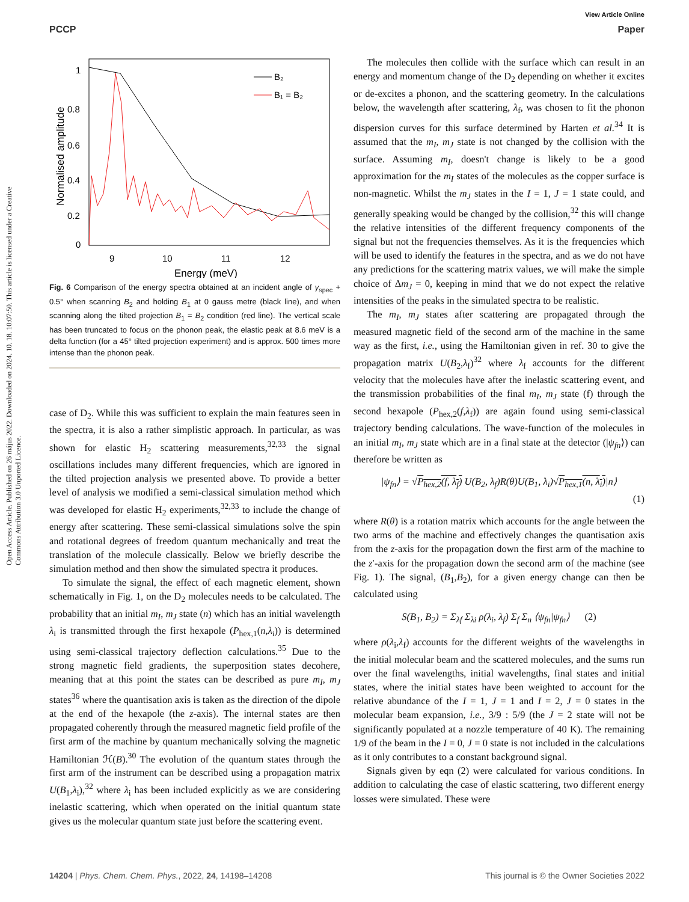Open Access Article. Published on 26 május 2022. Downloaded on 2024. 10. 18. 10:07:50. This article is licensed under a Creative Commons Attribution 3.0 Unported Licence.
View Article Online
PCCP Paper
1
0.8
0.6
0.4
0.2
0
9
10
11
12
Energy (meV)
Normalised amplitude
B₂
B₁ = B₂
Fig. 6 Comparison of the energy spectra obtained at an incident angle of γ<sub>spec</sub> + 0.5° when scanning B<sub>2</sub> and holding B<sub>1</sub> at 0 gauss metre (black line), and when scanning along the tilted projection B<sub>1</sub> = B<sub>2</sub> condition (red line). The vertical scale has been truncated to focus on the phonon peak, the elastic peak at 8.6 meV is a delta function (for a 45° tilted projection experiment) and is approx. 500 times more intense than the phonon peak.
case of D<sub>2</sub>. While this was sufficient to explain the main features seen in the spectra, it is also a rather simplistic approach. In particular, as was shown for elastic H<sub>2</sub> scattering measurements,<sup>32,33</sup> the signal oscillations includes many different frequencies, which are ignored in the tilted projection analysis we presented above. To provide a better level of analysis we modified a semi-classical simulation method which was developed for elastic H<sub>2</sub> experiments,<sup>32,33</sup> to include the change of energy after scattering. These semi-classical simulations solve the spin and rotational degrees of freedom quantum mechanically and treat the translation of the molecule classically. Below we briefly describe the simulation method and then show the simulated spectra it produces.
To simulate the signal, the effect of each magnetic element, shown schematically in Fig. 1, on the D<sub>2</sub> molecules needs to be calculated. The probability that an initial m<sub>I</sub>, m<sub>J</sub> state (n) which has an initial wavelength λ<sub>i</sub> is transmitted through the first hexapole (P<sub>hex,1</sub>(n,λ<sub>i</sub>)) is determined using semi-classical trajectory deflection calculations.<sup>35</sup> Due to the strong magnetic field gradients, the superposition states decohere, meaning that at this point the states can be described as pure m<sub>I</sub>, m<sub>J</sub> states<sup>36</sup> where the quantisation axis is taken as the direction of the dipole at the end of the hexapole (the z-axis). The internal states are then propagated coherently through the measured magnetic field profile of the first arm of the machine by quantum mechanically solving the magnetic Hamiltonian ℋ(B).<sup>30</sup> The evolution of the quantum states through the first arm of the instrument can be described using a propagation matrix U(B<sub>1</sub>,λ<sub>i</sub>),<sup>32</sup> where λ<sub>i</sub> has been included explicitly as we are considering inelastic scattering, which when operated on the initial quantum state gives us the molecular quantum state just before the scattering event.
The molecules then collide with the surface which can result in an energy and momentum change of the D<sub>2</sub> depending on whether it excites or de-excites a phonon, and the scattering geometry. In the calculations below, the wavelength after scattering, λ<sub>f</sub>, was chosen to fit the phonon dispersion curves for this surface determined by Harten et al.<sup>34</sup> It is assumed that the m<sub>I</sub>, m<sub>J</sub> state is not changed by the collision with the surface. Assuming m<sub>I</sub>, doesn't change is likely to be a good approximation for the m<sub>I</sub> states of the molecules as the copper surface is non-magnetic. Whilst the m<sub>J</sub> states in the I = 1, J = 1 state could, and generally speaking would be changed by the collision,<sup>32</sup> this will change the relative intensities of the different frequency components of the signal but not the frequencies themselves. As it is the frequencies which will be used to identify the features in the spectra, and as we do not have any predictions for the scattering matrix values, we will make the simple choice of Δm<sub>J</sub> = 0, keeping in mind that we do not expect the relative intensities of the peaks in the simulated spectra to be realistic.
The m<sub>I</sub>, m<sub>J</sub> states after scattering are propagated through the measured magnetic field of the second arm of the machine in the same way as the first, i.e., using the Hamiltonian given in ref. 30 to give the propagation matrix U(B<sub>2</sub>,λ<sub>f</sub>)<sup>32</sup> where λ<sub>f</sub> accounts for the different velocity that the molecules have after the inelastic scattering event, and the transmission probabilities of the final m<sub>I</sub>, m<sub>J</sub> state (f) through the second hexapole (P<sub>hex,2</sub>(f,λ<sub>f</sub>)) are again found using semi-classical trajectory bending calculations. The wave-function of the molecules in an initial m<sub>I</sub>, m<sub>J</sub> state which are in a final state at the detector (|ψ<sub>fn</sub>⟩) can therefore be written as
|ψ<sub>fn</sub>⟩ = √P<sub>hex,2</sub>(f, λ<sub>f</sub>) U(B<sub>2</sub>, λ<sub>f</sub>)R(θ)U(B<sub>1</sub>, λ<sub>i</sub>)√P<sub>hex,1</sub>(n, λ<sub>i</sub>)|n⟩
(1)
where R(θ) is a rotation matrix which accounts for the angle between the two arms of the machine and effectively changes the quantisation axis from the z-axis for the propagation down the first arm of the machine to the z′-axis for the propagation down the second arm of the machine (see Fig. 1). The signal, (B<sub>1</sub>,B<sub>2</sub>), for a given energy change can then be calculated using
S(B<sub>1</sub>, B<sub>2</sub>) = Σ<sub>λf</sub> Σ<sub>λi</sub> ρ(λ<sub>i</sub>, λ<sub>f</sub>) Σ<sub>f</sub> Σ<sub>n</sub> ⟨ψ<sub>fn</sub>|ψ<sub>fn</sub>⟩ (2)
where ρ(λ<sub>i</sub>,λ<sub>f</sub>) accounts for the different weights of the wavelengths in the initial molecular beam and the scattered molecules, and the sums run over the final wavelengths, initial wavelengths, final states and initial states, where the initial states have been weighted to account for the relative abundance of the I = 1, J = 1 and I = 2, J = 0 states in the molecular beam expansion, i.e., 3/9 : 5/9 (the J = 2 state will not be significantly populated at a nozzle temperature of 40 K). The remaining 1/9 of the beam in the I = 0, J = 0 state is not included in the calculations as it only contributes to a constant background signal.
Signals given by eqn (2) were calculated for various conditions. In addition to calculating the case of elastic scattering, two different energy losses were simulated. These were
14204 | Phys. Chem. Chem. Phys., 2022, 24, 14198–14208 This journal is © the Owner Societies 2022